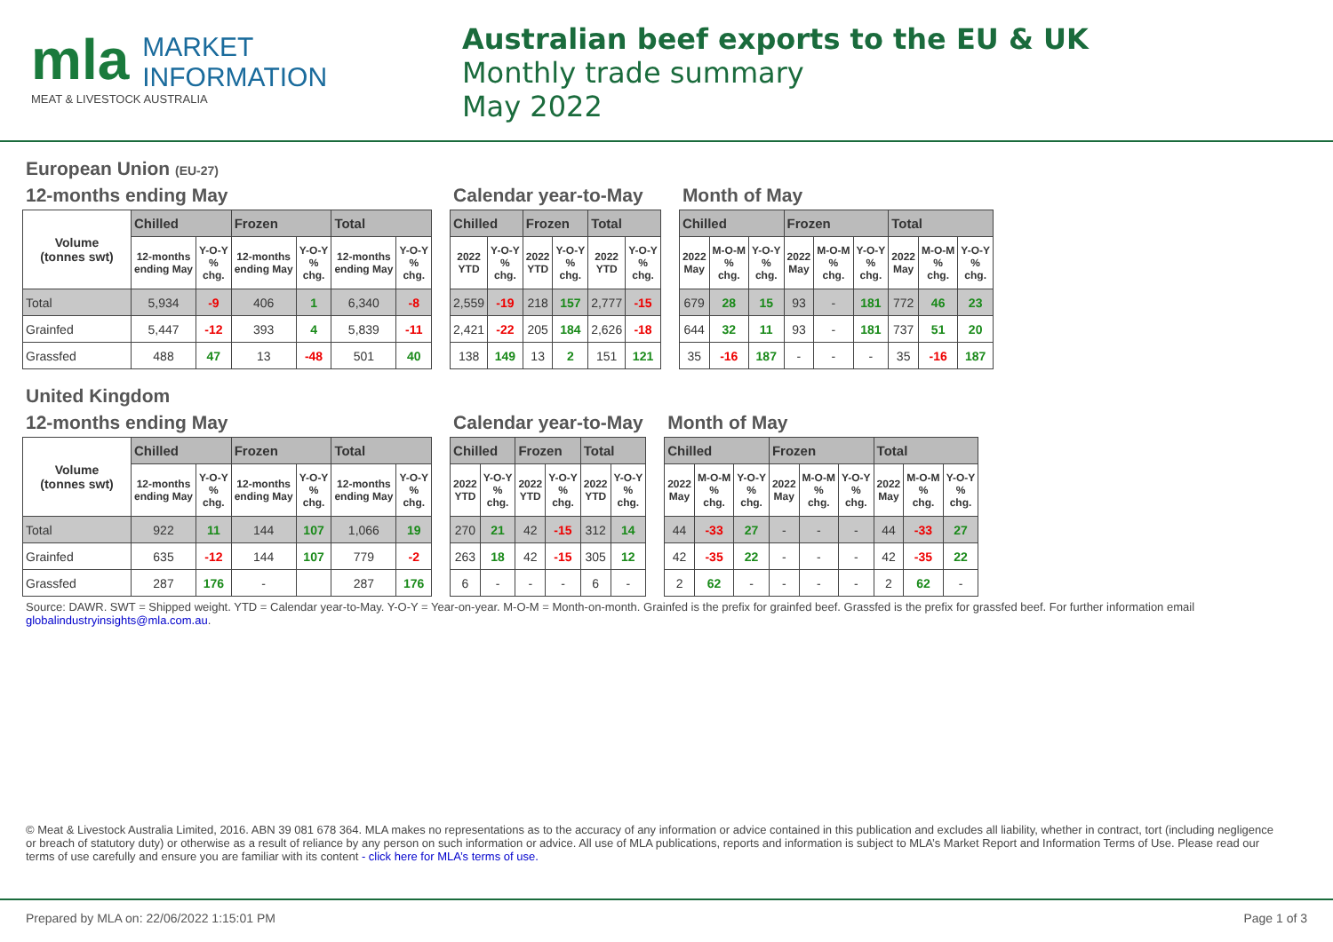mla MARKET
INFORMATION
MEAT & LIVESTOCK AUSTRALIA
Australian beef exports to the EU & UK
Monthly trade summary
May 2022
European Union (EU-27)
12-months ending May
| Volume (tonnes swt) | Chilled | | Frozen | | Total | |
| --- | --- | --- | --- | --- | --- | --- |
| | 12-months ending May | Y-O-Y % chg. | 12-months ending May | Y-O-Y % chg. | 12-months ending May | Y-O-Y % chg. |
| Total | 5,934 | -9 | 406 | 1 | 6,340 | -8 |
| Grainfed | 5,447 | -12 | 393 | 4 | 5,839 | -11 |
| Grassfed | 488 | 47 | 13 | -48 | 501 | 40 |
Calendar year-to-May
| Chilled | | Frozen | | Total | |
| --- | --- | --- | --- | --- | --- |
| 2022 YTD | Y-O-Y % chg. | 2022 YTD | Y-O-Y % chg. | 2022 YTD | Y-O-Y % chg. |
| 2,559 | -19 | 218 | 157 | 2,777 | -15 |
| 2,421 | -22 | 205 | 184 | 2,626 | -18 |
| 138 | 149 | 13 | 2 | 151 | 121 |
Month of May
| Chilled | | | Frozen | | | Total | | |
| --- | --- | --- | --- | --- | --- | --- | --- | --- |
| 2022 May | M-O-M % chg. | Y-O-Y % chg. | 2022 May | M-O-M % chg. | Y-O-Y % chg. | 2022 May | M-O-M % chg. | Y-O-Y % chg. |
| 679 | 28 | 15 | 93 | - | 181 | 772 | 46 | 23 |
| 644 | 32 | 11 | 93 | - | 181 | 737 | 51 | 20 |
| 35 | -16 | 187 | - | - | - | 35 | -16 | 187 |
United Kingdom
12-months ending May
| Volume (tonnes swt) | Chilled | | Frozen | | Total | |
| --- | --- | --- | --- | --- | --- | --- |
| | 12-months ending May | Y-O-Y % chg. | 12-months ending May | Y-O-Y % chg. | 12-months ending May | Y-O-Y % chg. |
| Total | 922 | 11 | 144 | 107 | 1,066 | 19 |
| Grainfed | 635 | -12 | 144 | 107 | 779 | -2 |
| Grassfed | 287 | 176 | - | | 287 | 176 |
Calendar year-to-May
| Chilled | | Frozen | | Total | |
| --- | --- | --- | --- | --- | --- |
| 2022 YTD | Y-O-Y % chg. | 2022 YTD | Y-O-Y % chg. | 2022 YTD | Y-O-Y % chg. |
| 270 | 21 | 42 | -15 | 312 | 14 |
| 263 | 18 | 42 | -15 | 305 | 12 |
| 6 | - | - | - | 6 | - |
Month of May
| Chilled | | | Frozen | | | Total | | |
| --- | --- | --- | --- | --- | --- | --- | --- | --- |
| 2022 May | M-O-M % chg. | Y-O-Y % chg. | 2022 May | M-O-M % chg. | Y-O-Y % chg. | 2022 May | M-O-M % chg. | Y-O-Y % chg. |
| 44 | -33 | 27 | - | - | - | 44 | -33 | 27 |
| 42 | -35 | 22 | - | - | - | 42 | -35 | 22 |
| 2 | 62 | - | - | - | - | 2 | 62 | - |
Source: DAWR. SWT = Shipped weight. YTD = Calendar year-to-May. Y-O-Y = Year-on-year. M-O-M = Month-on-month. Grainfed is the prefix for grainfed beef. Grassfed is the prefix for grassfed beef. For further information email globalindustryinsights@mla.com.au.
© Meat & Livestock Australia Limited, 2016. ABN 39 081 678 364. MLA makes no representations as to the accuracy of any information or advice contained in this publication and excludes all liability, whether in contract, tort (including negligence or breach of statutory duty) or otherwise as a result of reliance by any person on such information or advice. All use of MLA publications, reports and information is subject to MLA’s Market Report and Information Terms of Use. Please read our terms of use carefully and ensure you are familiar with its content - click here for MLA’s terms of use.
Prepared by MLA on: 22/06/2022 1:15:01 PM Page 1 of 3